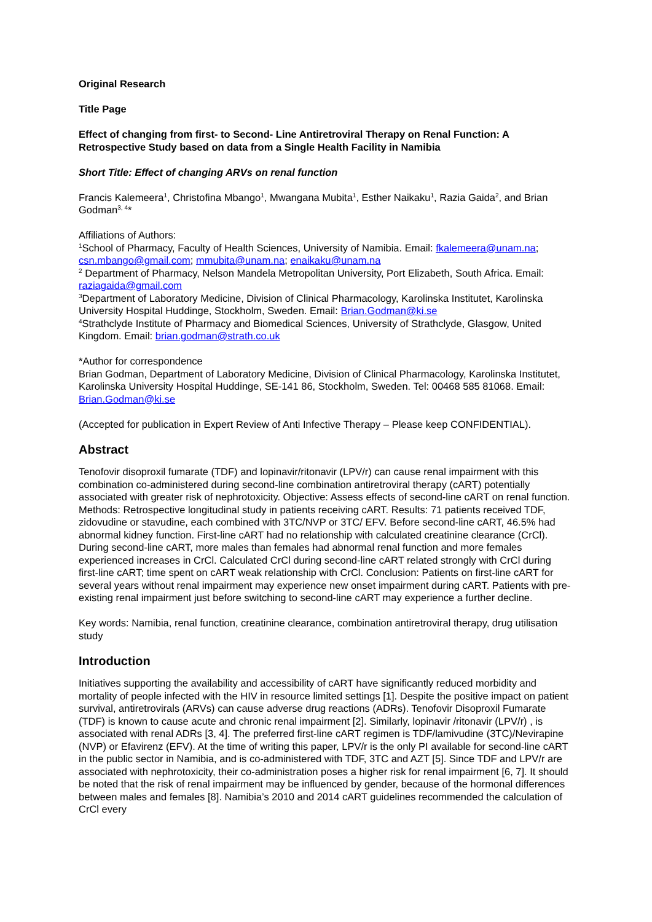Original Research
Title Page
Effect of changing from first- to Second- Line Antiretroviral Therapy on Renal Function: A Retrospective Study based on data from a Single Health Facility in Namibia
Short Title: Effect of changing ARVs on renal function
Francis Kalemeera<sup>1</sup>, Christofina Mbango<sup>1</sup>, Mwangana Mubita<sup>1</sup>, Esther Naikaku<sup>1</sup>, Razia Gaida<sup>2</sup>, and Brian Godman<sup>3, 4</sup>*
Affiliations of Authors:
<sup>1</sup> School of Pharmacy, Faculty of Health Sciences, University of Namibia. Email: fkalemeera@unam.na; csn.mbango@gmail.com; mmubita@unam.na; enaikaku@unam.na
<sup>2</sup> Department of Pharmacy, Nelson Mandela Metropolitan University, Port Elizabeth, South Africa. Email: raziagaida@gmail.com
<sup>3</sup> Department of Laboratory Medicine, Division of Clinical Pharmacology, Karolinska Institutet, Karolinska University Hospital Huddinge, Stockholm, Sweden. Email: Brian.Godman@ki.se
<sup>4</sup> Strathclyde Institute of Pharmacy and Biomedical Sciences, University of Strathclyde, Glasgow, United Kingdom. Email: brian.godman@strath.co.uk
*Author for correspondence
Brian Godman, Department of Laboratory Medicine, Division of Clinical Pharmacology, Karolinska Institutet, Karolinska University Hospital Huddinge, SE-141 86, Stockholm, Sweden. Tel: 00468 585 81068. Email: Brian.Godman@ki.se
(Accepted for publication in Expert Review of Anti Infective Therapy – Please keep CONFIDENTIAL).
Abstract
Tenofovir disoproxil fumarate (TDF) and lopinavir/ritonavir (LPV/r) can cause renal impairment with this combination co-administered during second-line combination antiretroviral therapy (cART) potentially associated with greater risk of nephrotoxicity. Objective: Assess effects of second-line cART on renal function. Methods: Retrospective longitudinal study in patients receiving cART. Results: 71 patients received TDF, zidovudine or stavudine, each combined with 3TC/NVP or 3TC/ EFV. Before second-line cART, 46.5% had abnormal kidney function. First-line cART had no relationship with calculated creatinine clearance (CrCl). During second-line cART, more males than females had abnormal renal function and more females experienced increases in CrCl. Calculated CrCl during second-line cART related strongly with CrCl during first-line cART; time spent on cART weak relationship with CrCl. Conclusion: Patients on first-line cART for several years without renal impairment may experience new onset impairment during cART. Patients with pre-existing renal impairment just before switching to second-line cART may experience a further decline.
Key words: Namibia, renal function, creatinine clearance, combination antiretroviral therapy, drug utilisation study
Introduction
Initiatives supporting the availability and accessibility of cART have significantly reduced morbidity and mortality of people infected with the HIV in resource limited settings [1]. Despite the positive impact on patient survival, antiretrovirals (ARVs) can cause adverse drug reactions (ADRs). Tenofovir Disoproxil Fumarate (TDF) is known to cause acute and chronic renal impairment [2]. Similarly, lopinavir /ritonavir (LPV/r) , is associated with renal ADRs [3, 4]. The preferred first-line cART regimen is TDF/lamivudine (3TC)/Nevirapine (NVP) or Efavirenz (EFV). At the time of writing this paper, LPV/r is the only PI available for second-line cART in the public sector in Namibia, and is co-administered with TDF, 3TC and AZT [5]. Since TDF and LPV/r are associated with nephrotoxicity, their co-administration poses a higher risk for renal impairment [6, 7]. It should be noted that the risk of renal impairment may be influenced by gender, because of the hormonal differences between males and females [8]. Namibia’s 2010 and 2014 cART guidelines recommended the calculation of CrCl every